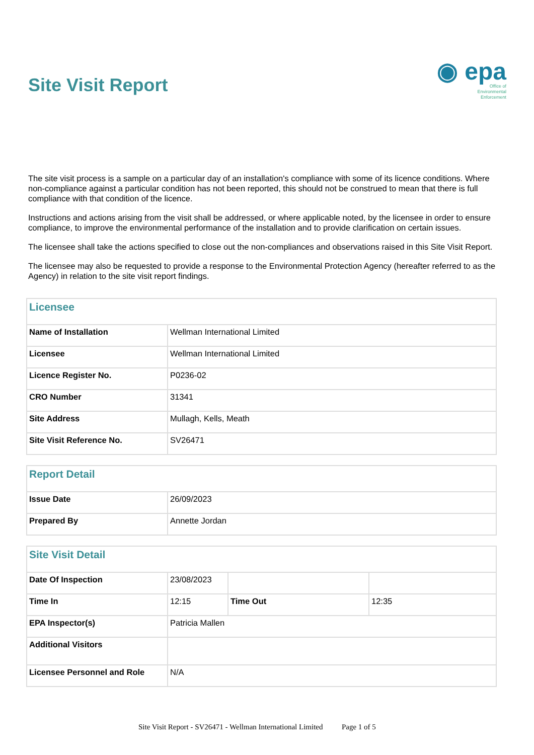Site Visit Report
◉ epa
Office of
Environmental
Enforcement
The site visit process is a sample on a particular day of an installation's compliance with some of its licence conditions. Where non-compliance against a particular condition has not been reported, this should not be construed to mean that there is full compliance with that condition of the licence.
Instructions and actions arising from the visit shall be addressed, or where applicable noted, by the licensee in order to ensure compliance, to improve the environmental performance of the installation and to provide clarification on certain issues.
The licensee shall take the actions specified to close out the non-compliances and observations raised in this Site Visit Report.
The licensee may also be requested to provide a response to the Environmental Protection Agency (hereafter referred to as the Agency) in relation to the site visit report findings.
| Licensee | |
| Name of Installation | Wellman International Limited |
| Licensee | Wellman International Limited |
| Licence Register No. | P0236-02 |
| CRO Number | 31341 |
| Site Address | Mullagh, Kells, Meath |
| Site Visit Reference No. | SV26471 |
| Report Detail | |
| Issue Date | 26/09/2023 |
| Prepared By | Annette Jordan |
| Site Visit Detail | | | |
| Date Of Inspection | 23/08/2023 | | |
| Time In | 12:15 | Time Out | 12:35 |
| EPA Inspector(s) | Patricia Mallen | | |
| Additional Visitors | | | |
| Licensee Personnel and Role | N/A | | |
Site Visit Report - SV26471 - Wellman International Limited Page 1 of 5